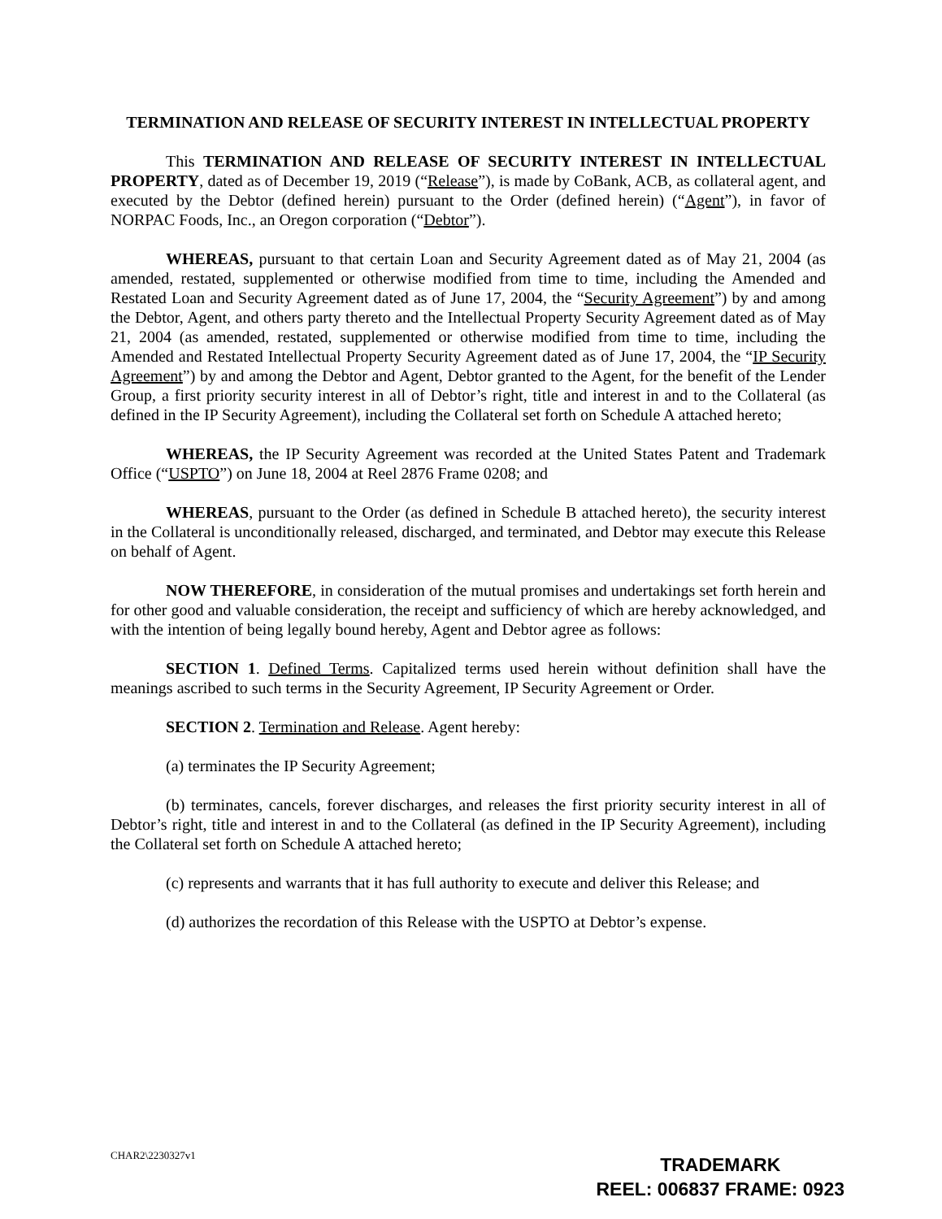TERMINATION AND RELEASE OF SECURITY INTEREST IN INTELLECTUAL PROPERTY
This TERMINATION AND RELEASE OF SECURITY INTEREST IN INTELLECTUAL PROPERTY, dated as of December 19, 2019 (“Release”), is made by CoBank, ACB, as collateral agent, and executed by the Debtor (defined herein) pursuant to the Order (defined herein) (“Agent”), in favor of NORPAC Foods, Inc., an Oregon corporation (“Debtor”).
WHEREAS, pursuant to that certain Loan and Security Agreement dated as of May 21, 2004 (as amended, restated, supplemented or otherwise modified from time to time, including the Amended and Restated Loan and Security Agreement dated as of June 17, 2004, the “Security Agreement”) by and among the Debtor, Agent, and others party thereto and the Intellectual Property Security Agreement dated as of May 21, 2004 (as amended, restated, supplemented or otherwise modified from time to time, including the Amended and Restated Intellectual Property Security Agreement dated as of June 17, 2004, the “IP Security Agreement”) by and among the Debtor and Agent, Debtor granted to the Agent, for the benefit of the Lender Group, a first priority security interest in all of Debtor’s right, title and interest in and to the Collateral (as defined in the IP Security Agreement), including the Collateral set forth on Schedule A attached hereto;
WHEREAS, the IP Security Agreement was recorded at the United States Patent and Trademark Office (“USPTO”) on June 18, 2004 at Reel 2876 Frame 0208; and
WHEREAS, pursuant to the Order (as defined in Schedule B attached hereto), the security interest in the Collateral is unconditionally released, discharged, and terminated, and Debtor may execute this Release on behalf of Agent.
NOW THEREFORE, in consideration of the mutual promises and undertakings set forth herein and for other good and valuable consideration, the receipt and sufficiency of which are hereby acknowledged, and with the intention of being legally bound hereby, Agent and Debtor agree as follows:
SECTION 1. Defined Terms. Capitalized terms used herein without definition shall have the meanings ascribed to such terms in the Security Agreement, IP Security Agreement or Order.
SECTION 2. Termination and Release. Agent hereby:
(a) terminates the IP Security Agreement;
(b) terminates, cancels, forever discharges, and releases the first priority security interest in all of Debtor’s right, title and interest in and to the Collateral (as defined in the IP Security Agreement), including the Collateral set forth on Schedule A attached hereto;
(c) represents and warrants that it has full authority to execute and deliver this Release; and
(d) authorizes the recordation of this Release with the USPTO at Debtor’s expense.
CHAR2\2230327v1
TRADEMARK
REEL: 006837 FRAME: 0923